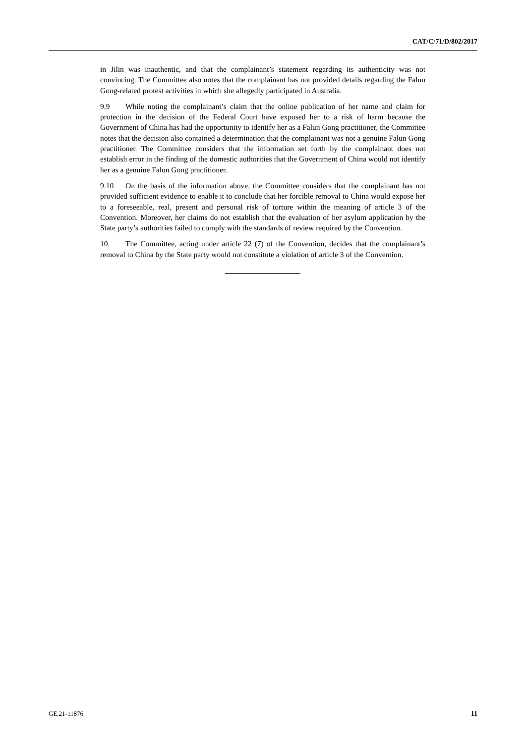CAT/C/71/D/802/2017
in Jilin was inauthentic, and that the complainant’s statement regarding its authenticity was not convincing. The Committee also notes that the complainant has not provided details regarding the Falun Gong-related protest activities in which she allegedly participated in Australia.
9.9 While noting the complainant’s claim that the online publication of her name and claim for protection in the decision of the Federal Court have exposed her to a risk of harm because the Government of China has had the opportunity to identify her as a Falun Gong practitioner, the Committee notes that the decision also contained a determination that the complainant was not a genuine Falun Gong practitioner. The Committee considers that the information set forth by the complainant does not establish error in the finding of the domestic authorities that the Government of China would not identify her as a genuine Falun Gong practitioner.
9.10 On the basis of the information above, the Committee considers that the complainant has not provided sufficient evidence to enable it to conclude that her forcible removal to China would expose her to a foreseeable, real, present and personal risk of torture within the meaning of article 3 of the Convention. Moreover, her claims do not establish that the evaluation of her asylum application by the State party’s authorities failed to comply with the standards of review required by the Convention.
10. The Committee, acting under article 22 (7) of the Convention, decides that the complainant’s removal to China by the State party would not constitute a violation of article 3 of the Convention.
GE.21-11876 11